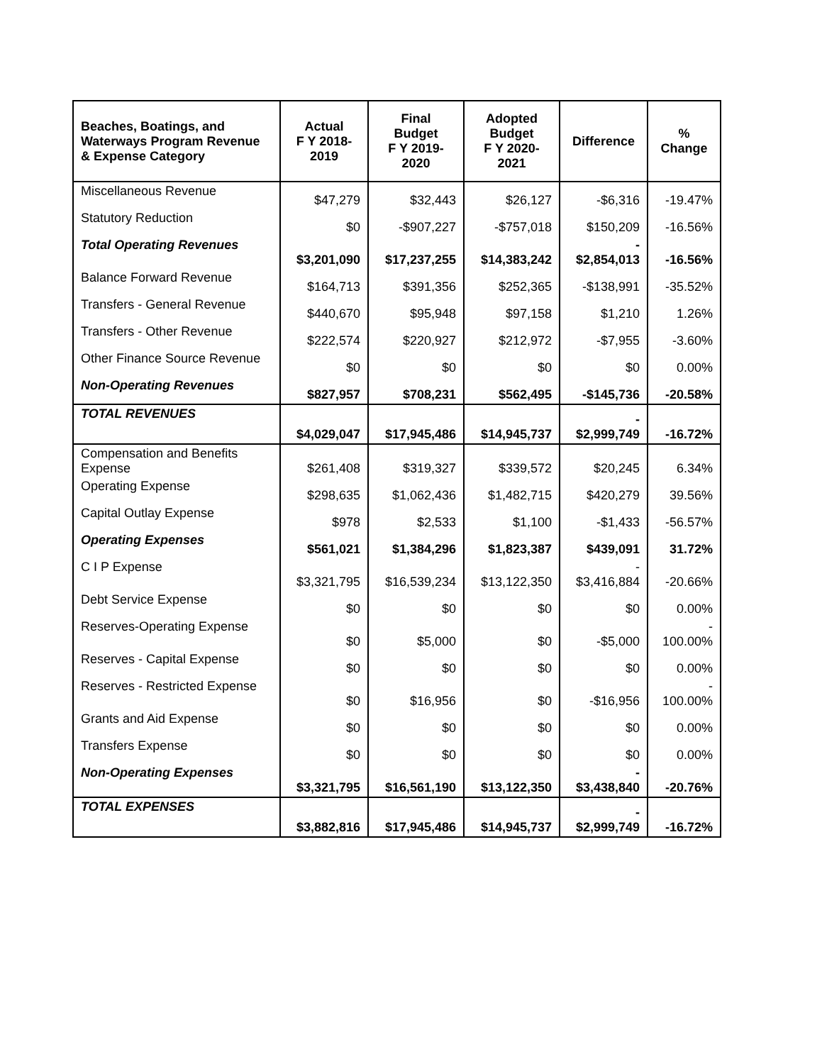| Beaches, Boatings, and Waterways Program Revenue & Expense Category | Actual F Y 2018- 2019 | Final Budget F Y 2019- 2020 | Adopted Budget F Y 2020- 2021 | Difference | % Change |
| --- | --- | --- | --- | --- | --- |
| Miscellaneous Revenue | $47,279 | $32,443 | $26,127 | -$6,316 | -19.47% |
| Statutory Reduction | $0 | -$907,227 | -$757,018 | $150,209 | -16.56% |
| Total Operating Revenues | $3,201,090 | $17,237,255 | $14,383,242 | - $2,854,013 | -16.56% |
| Balance Forward Revenue | $164,713 | $391,356 | $252,365 | -$138,991 | -35.52% |
| Transfers - General Revenue | $440,670 | $95,948 | $97,158 | $1,210 | 1.26% |
| Transfers - Other Revenue | $222,574 | $220,927 | $212,972 | -$7,955 | -3.60% |
| Other Finance Source Revenue | $0 | $0 | $0 | $0 | 0.00% |
| Non-Operating Revenues | $827,957 | $708,231 | $562,495 | -$145,736 | -20.58% |
| TOTAL REVENUES | $4,029,047 | $17,945,486 | $14,945,737 | - $2,999,749 | -16.72% |
| Compensation and Benefits Expense | $261,408 | $319,327 | $339,572 | $20,245 | 6.34% |
| Operating Expense | $298,635 | $1,062,436 | $1,482,715 | $420,279 | 39.56% |
| Capital Outlay Expense | $978 | $2,533 | $1,100 | -$1,433 | -56.57% |
| Operating Expenses | $561,021 | $1,384,296 | $1,823,387 | $439,091 | 31.72% |
| C I P Expense | $3,321,795 | $16,539,234 | $13,122,350 | - $3,416,884 | -20.66% |
| Debt Service Expense | $0 | $0 | $0 | $0 | 0.00% |
| Reserves-Operating Expense | $0 | $5,000 | $0 | -$5,000 | - 100.00% |
| Reserves - Capital Expense | $0 | $0 | $0 | $0 | 0.00% |
| Reserves - Restricted Expense | $0 | $16,956 | $0 | -$16,956 | - 100.00% |
| Grants and Aid Expense | $0 | $0 | $0 | $0 | 0.00% |
| Transfers Expense | $0 | $0 | $0 | $0 | 0.00% |
| Non-Operating Expenses | $3,321,795 | $16,561,190 | $13,122,350 | - $3,438,840 | -20.76% |
| TOTAL EXPENSES | $3,882,816 | $17,945,486 | $14,945,737 | - $2,999,749 | -16.72% |